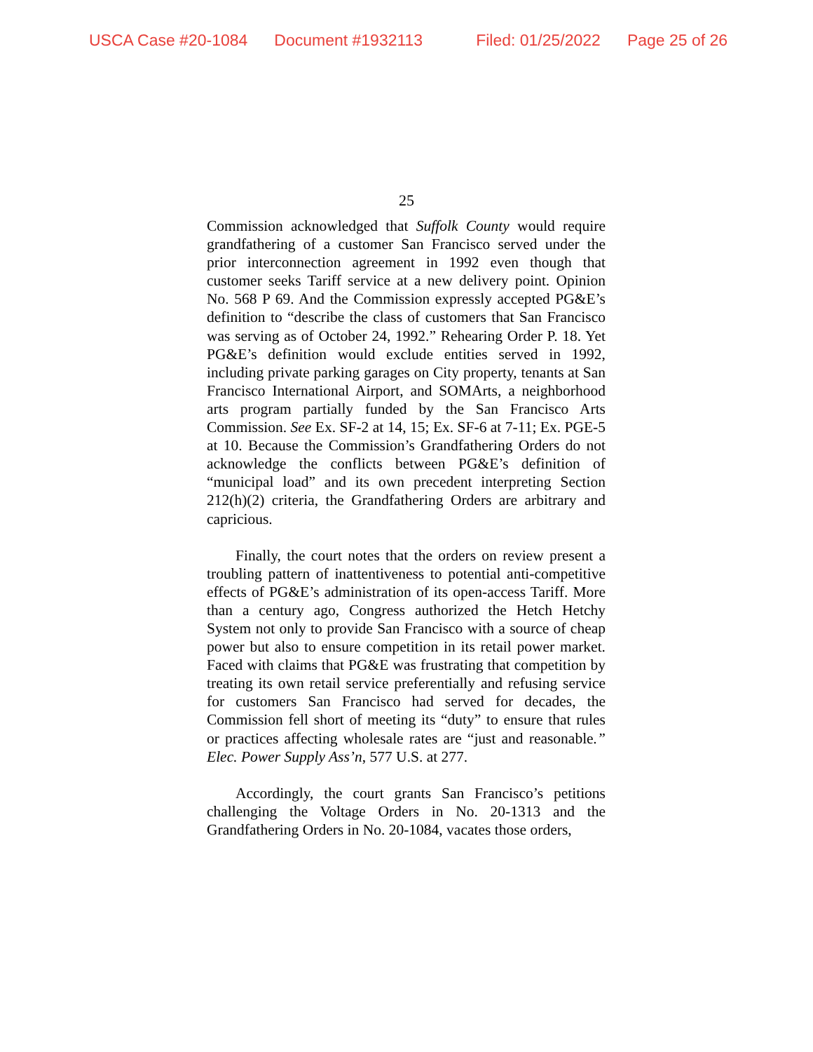USCA Case #20-1084 Document #1932113 Filed: 01/25/2022 Page 25 of 26
25
Commission acknowledged that Suffolk County would require grandfathering of a customer San Francisco served under the prior interconnection agreement in 1992 even though that customer seeks Tariff service at a new delivery point. Opinion No. 568 P 69. And the Commission expressly accepted PG&E’s definition to “describe the class of customers that San Francisco was serving as of October 24, 1992.” Rehearing Order P. 18. Yet PG&E’s definition would exclude entities served in 1992, including private parking garages on City property, tenants at San Francisco International Airport, and SOMArts, a neighborhood arts program partially funded by the San Francisco Arts Commission. See Ex. SF-2 at 14, 15; Ex. SF-6 at 7-11; Ex. PGE-5 at 10. Because the Commission’s Grandfathering Orders do not acknowledge the conflicts between PG&E’s definition of “municipal load” and its own precedent interpreting Section 212(h)(2) criteria, the Grandfathering Orders are arbitrary and capricious.
Finally, the court notes that the orders on review present a troubling pattern of inattentiveness to potential anti-competitive effects of PG&E’s administration of its open-access Tariff. More than a century ago, Congress authorized the Hetch Hetchy System not only to provide San Francisco with a source of cheap power but also to ensure competition in its retail power market. Faced with claims that PG&E was frustrating that competition by treating its own retail service preferentially and refusing service for customers San Francisco had served for decades, the Commission fell short of meeting its “duty” to ensure that rules or practices affecting wholesale rates are “just and reasonable.” Elec. Power Supply Ass’n, 577 U.S. at 277.
Accordingly, the court grants San Francisco’s petitions challenging the Voltage Orders in No. 20-1313 and the Grandfathering Orders in No. 20-1084, vacates those orders,